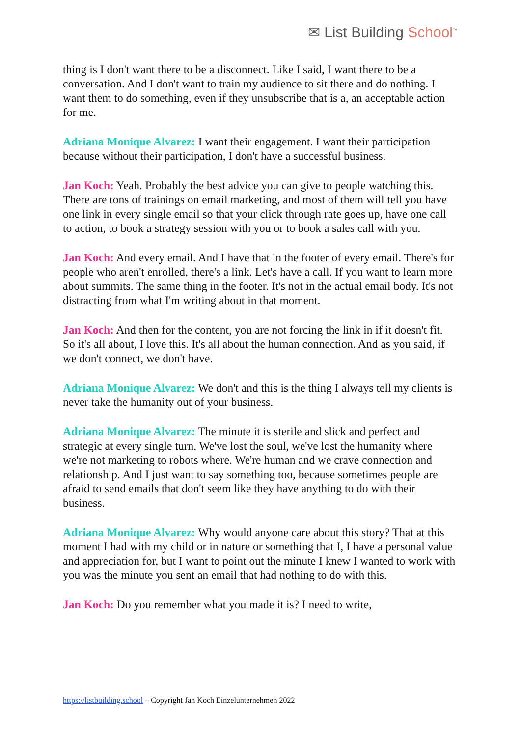✉ List Building School<sup>™</sup>
thing is I don't want there to be a disconnect. Like I said, I want there to be a conversation. And I don't want to train my audience to sit there and do nothing. I want them to do something, even if they unsubscribe that is a, an acceptable action for me.
Adriana Monique Alvarez: I want their engagement. I want their participation because without their participation, I don't have a successful business.
Jan Koch: Yeah. Probably the best advice you can give to people watching this. There are tons of trainings on email marketing, and most of them will tell you have one link in every single email so that your click through rate goes up, have one call to action, to book a strategy session with you or to book a sales call with you.
Jan Koch: And every email. And I have that in the footer of every email. There's for people who aren't enrolled, there's a link. Let's have a call. If you want to learn more about summits. The same thing in the footer. It's not in the actual email body. It's not distracting from what I'm writing about in that moment.
Jan Koch: And then for the content, you are not forcing the link in if it doesn't fit. So it's all about, I love this. It's all about the human connection. And as you said, if we don't connect, we don't have.
Adriana Monique Alvarez: We don't and this is the thing I always tell my clients is never take the humanity out of your business.
Adriana Monique Alvarez: The minute it is sterile and slick and perfect and strategic at every single turn. We've lost the soul, we've lost the humanity where we're not marketing to robots where. We're human and we crave connection and relationship. And I just want to say something too, because sometimes people are afraid to send emails that don't seem like they have anything to do with their business.
Adriana Monique Alvarez: Why would anyone care about this story? That at this moment I had with my child or in nature or something that I, I have a personal value and appreciation for, but I want to point out the minute I knew I wanted to work with you was the minute you sent an email that had nothing to do with this.
Jan Koch: Do you remember what you made it is? I need to write,
https://listbuilding.school – Copyright Jan Koch Einzelunternehmen 2022